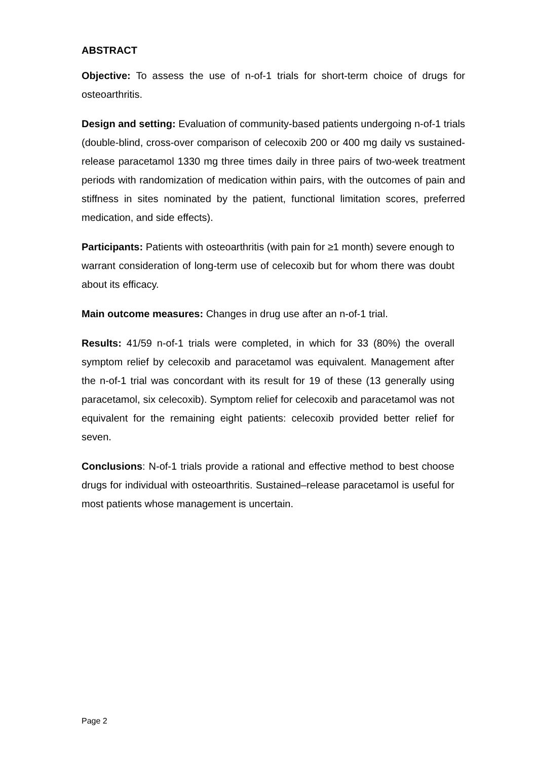ABSTRACT
Objective: To assess the use of n-of-1 trials for short-term choice of drugs for osteoarthritis.
Design and setting: Evaluation of community-based patients undergoing n-of-1 trials (double-blind, cross-over comparison of celecoxib 200 or 400 mg daily vs sustained-release paracetamol 1330 mg three times daily in three pairs of two-week treatment periods with randomization of medication within pairs, with the outcomes of pain and stiffness in sites nominated by the patient, functional limitation scores, preferred medication, and side effects).
Participants: Patients with osteoarthritis (with pain for ≥1 month) severe enough to warrant consideration of long-term use of celecoxib but for whom there was doubt about its efficacy.
Main outcome measures: Changes in drug use after an n-of-1 trial.
Results: 41/59 n-of-1 trials were completed, in which for 33 (80%) the overall symptom relief by celecoxib and paracetamol was equivalent. Management after the n-of-1 trial was concordant with its result for 19 of these (13 generally using paracetamol, six celecoxib). Symptom relief for celecoxib and paracetamol was not equivalent for the remaining eight patients: celecoxib provided better relief for seven.
Conclusions: N-of-1 trials provide a rational and effective method to best choose drugs for individual with osteoarthritis. Sustained–release paracetamol is useful for most patients whose management is uncertain.
Page 2